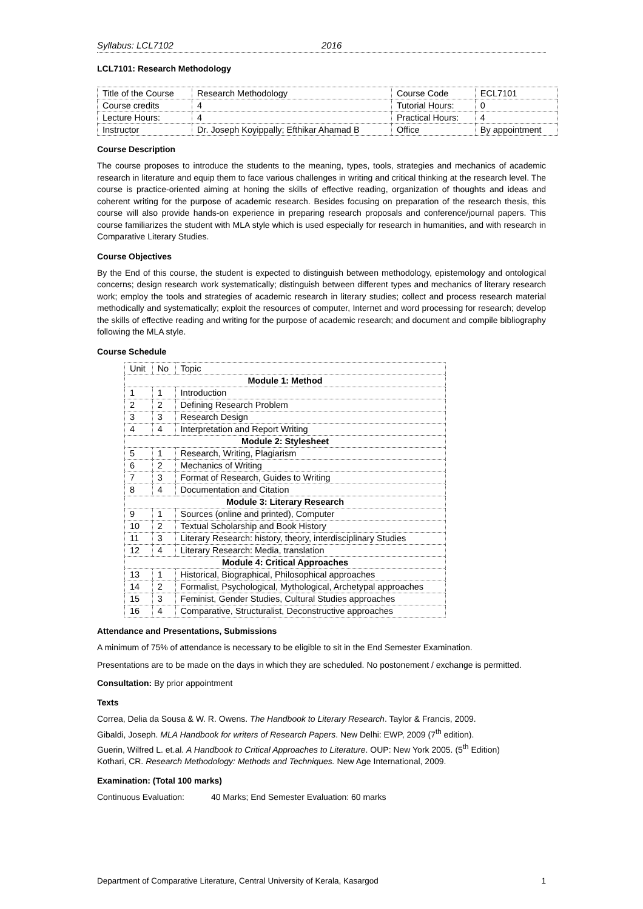Syllabus: LCL7102 2016
LCL7101: Research Methodology
| Title of the Course | Research Methodology | Course Code | ECL7101 |
| Course credits | 4 | Tutorial Hours: | 0 |
| Lecture Hours: | 4 | Practical Hours: | 4 |
| Instructor | Dr. Joseph Koyippally; Efthikar Ahamad B | Office | By appointment |
Course Description
The course proposes to introduce the students to the meaning, types, tools, strategies and mechanics of academic research in literature and equip them to face various challenges in writing and critical thinking at the research level. The course is practice-oriented aiming at honing the skills of effective reading, organization of thoughts and ideas and coherent writing for the purpose of academic research. Besides focusing on preparation of the research thesis, this course will also provide hands-on experience in preparing research proposals and conference/journal papers. This course familiarizes the student with MLA style which is used especially for research in humanities, and with research in Comparative Literary Studies.
Course Objectives
By the End of this course, the student is expected to distinguish between methodology, epistemology and ontological concerns; design research work systematically; distinguish between different types and mechanics of literary research work; employ the tools and strategies of academic research in literary studies; collect and process research material methodically and systematically; exploit the resources of computer, Internet and word processing for research; develop the skills of effective reading and writing for the purpose of academic research; and document and compile bibliography following the MLA style.
Course Schedule
| Unit | No | Topic |
| --- | --- | --- |
| Module 1: Method | | |
| 1 | 1 | Introduction |
| 2 | 2 | Defining Research Problem |
| 3 | 3 | Research Design |
| 4 | 4 | Interpretation and Report Writing |
| Module 2: Stylesheet | | |
| 5 | 1 | Research, Writing, Plagiarism |
| 6 | 2 | Mechanics of Writing |
| 7 | 3 | Format of Research, Guides to Writing |
| 8 | 4 | Documentation and Citation |
| Module 3: Literary Research | | |
| 9 | 1 | Sources (online and printed), Computer |
| 10 | 2 | Textual Scholarship and Book History |
| 11 | 3 | Literary Research: history, theory, interdisciplinary Studies |
| 12 | 4 | Literary Research: Media, translation |
| Module 4: Critical Approaches | | |
| 13 | 1 | Historical, Biographical, Philosophical approaches |
| 14 | 2 | Formalist, Psychological, Mythological, Archetypal approaches |
| 15 | 3 | Feminist, Gender Studies, Cultural Studies approaches |
| 16 | 4 | Comparative, Structuralist, Deconstructive approaches |
Attendance and Presentations, Submissions
A minimum of 75% of attendance is necessary to be eligible to sit in the End Semester Examination.
Presentations are to be made on the days in which they are scheduled. No postonement / exchange is permitted.
Consultation: By prior appointment
Texts
Correa, Delia da Sousa & W. R. Owens. The Handbook to Literary Research. Taylor & Francis, 2009.
Gibaldi, Joseph. MLA Handbook for writers of Research Papers. New Delhi: EWP, 2009 (7<sup>th</sup> edition).
Guerin, Wilfred L. et.al. A Handbook to Critical Approaches to Literature. OUP: New York 2005. (5<sup>th</sup> Edition)
Kothari, CR. Research Methodology: Methods and Techniques. New Age International, 2009.
Examination: (Total 100 marks)
Continuous Evaluation: 40 Marks; End Semester Evaluation: 60 marks
Department of Comparative Literature, Central University of Kerala, Kasargod 1